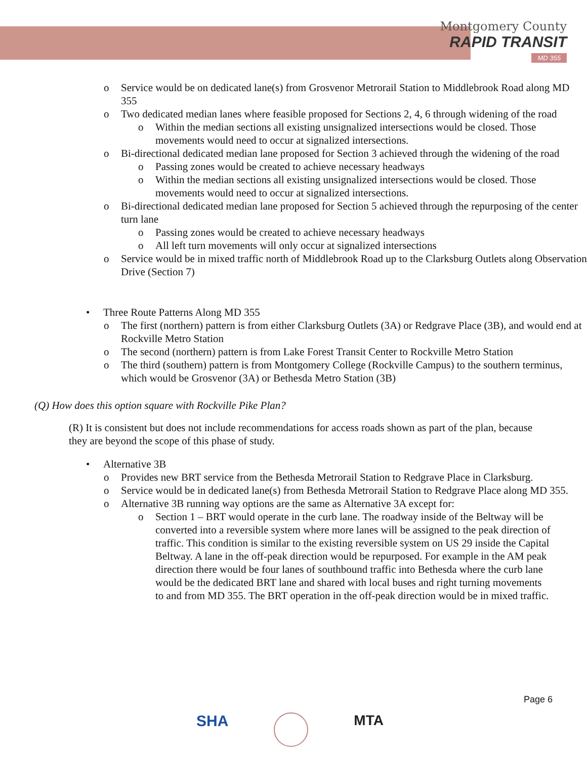Montgomery County
RAPID TRANSIT
MD 355
o Service would be on dedicated lane(s) from Grosvenor Metrorail Station to Middlebrook Road along MD 355
o Two dedicated median lanes where feasible proposed for Sections 2, 4, 6 through widening of the road
o Within the median sections all existing unsignalized intersections would be closed. Those movements would need to occur at signalized intersections.
o Bi-directional dedicated median lane proposed for Section 3 achieved through the widening of the road
o Passing zones would be created to achieve necessary headways
o Within the median sections all existing unsignalized intersections would be closed. Those movements would need to occur at signalized intersections.
o Bi-directional dedicated median lane proposed for Section 5 achieved through the repurposing of the center turn lane
o Passing zones would be created to achieve necessary headways
o All left turn movements will only occur at signalized intersections
o Service would be in mixed traffic north of Middlebrook Road up to the Clarksburg Outlets along Observation Drive (Section 7)
• Three Route Patterns Along MD 355
o The first (northern) pattern is from either Clarksburg Outlets (3A) or Redgrave Place (3B), and would end at Rockville Metro Station
o The second (northern) pattern is from Lake Forest Transit Center to Rockville Metro Station
o The third (southern) pattern is from Montgomery College (Rockville Campus) to the southern terminus, which would be Grosvenor (3A) or Bethesda Metro Station (3B)
(Q) How does this option square with Rockville Pike Plan?
(R) It is consistent but does not include recommendations for access roads shown as part of the plan, because they are beyond the scope of this phase of study.
• Alternative 3B
o Provides new BRT service from the Bethesda Metrorail Station to Redgrave Place in Clarksburg.
o Service would be in dedicated lane(s) from Bethesda Metrorail Station to Redgrave Place along MD 355.
o Alternative 3B running way options are the same as Alternative 3A except for:
o Section 1 – BRT would operate in the curb lane. The roadway inside of the Beltway will be converted into a reversible system where more lanes will be assigned to the peak direction of traffic. This condition is similar to the existing reversible system on US 29 inside the Capital Beltway. A lane in the off-peak direction would be repurposed. For example in the AM peak direction there would be four lanes of southbound traffic into Bethesda where the curb lane would be the dedicated BRT lane and shared with local buses and right turning movements to and from MD 355. The BRT operation in the off-peak direction would be in mixed traffic.
Page 6
SHA MTA